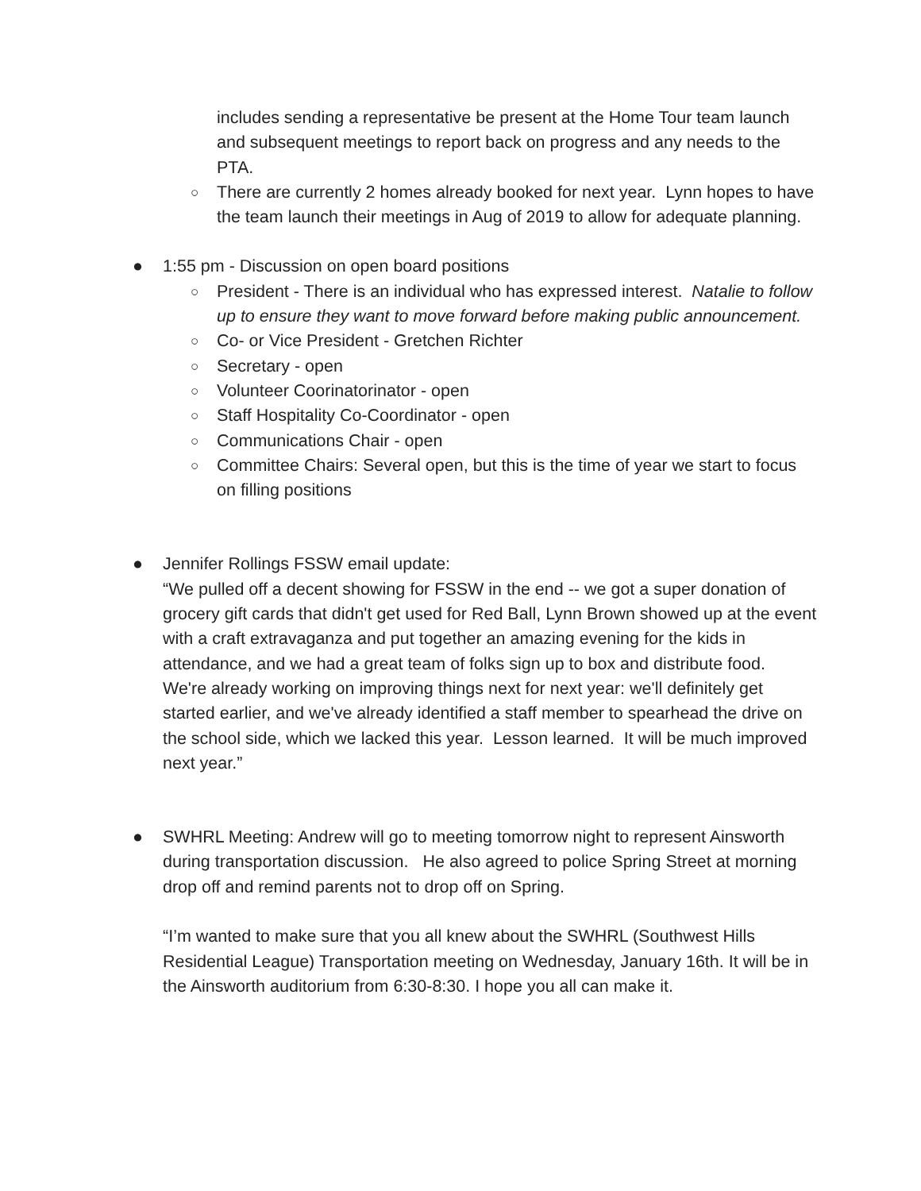includes sending a representative be present at the Home Tour team launch and subsequent meetings to report back on progress and any needs to the PTA.
○ There are currently 2 homes already booked for next year. Lynn hopes to have the team launch their meetings in Aug of 2019 to allow for adequate planning.
● 1:55 pm - Discussion on open board positions
○ President - There is an individual who has expressed interest. Natalie to follow up to ensure they want to move forward before making public announcement.
○ Co- or Vice President - Gretchen Richter
○ Secretary - open
○ Volunteer Coorinatorinator - open
○ Staff Hospitality Co-Coordinator - open
○ Communications Chair - open
○ Committee Chairs: Several open, but this is the time of year we start to focus on filling positions
● Jennifer Rollings FSSW email update:
“We pulled off a decent showing for FSSW in the end -- we got a super donation of grocery gift cards that didn't get used for Red Ball, Lynn Brown showed up at the event with a craft extravaganza and put together an amazing evening for the kids in attendance, and we had a great team of folks sign up to box and distribute food. We're already working on improving things next for next year: we'll definitely get started earlier, and we've already identified a staff member to spearhead the drive on the school side, which we lacked this year. Lesson learned. It will be much improved next year.”
● SWHRL Meeting: Andrew will go to meeting tomorrow night to represent Ainsworth during transportation discussion. He also agreed to police Spring Street at morning drop off and remind parents not to drop off on Spring.
“I’m wanted to make sure that you all knew about the SWHRL (Southwest Hills Residential League) Transportation meeting on Wednesday, January 16th. It will be in the Ainsworth auditorium from 6:30-8:30. I hope you all can make it.